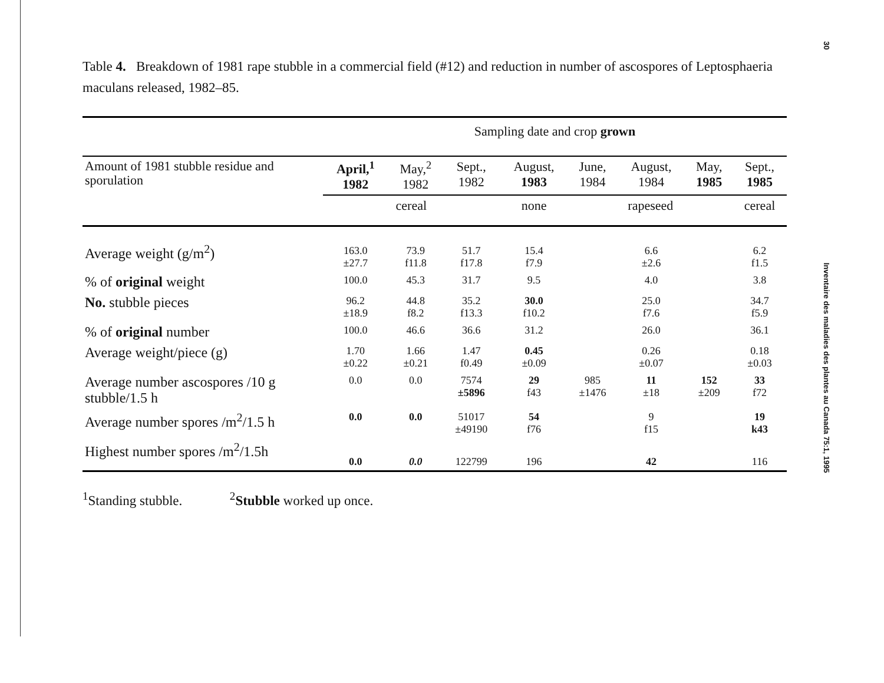30 Inventaire des maladies des plantes au Canada 75:1, 1995
Table 4. Breakdown of 1981 rape stubble in a commercial field (#12) and reduction in number of ascospores of Leptosphaeria maculans released, 1982–85.
| | Sampling date and crop grown | | | | | | | |
| Amount of 1981 stubble residue and sporulation | April,<sup>1</sup> 1982 | May,<sup>2</sup> 1982 | Sept., 1982 | August, 1983 | June, 1984 | August, 1984 | May, 1985 | Sept., 1985 |
| | cereal | | | none | rapeseed | | | cereal |
| Average weight (g/m<sup>2</sup>) | 163.0 ±27.7 | 73.9 f11.8 | 51.7 f17.8 | 15.4 f7.9 | | 6.6 ±2.6 | | 6.2 f1.5 |
| % of original weight | 100.0 | 45.3 | 31.7 | 9.5 | | 4.0 | | 3.8 |
| No. stubble pieces | 96.2 ±18.9 | 44.8 f8.2 | 35.2 f13.3 | 30.0 f10.2 | | 25.0 f7.6 | | 34.7 f5.9 |
| % of original number | 100.0 | 46.6 | 36.6 | 31.2 | | 26.0 | | 36.1 |
| Average weight/piece (g) | 1.70 ±0.22 | 1.66 ±0.21 | 1.47 f0.49 | 0.45 ±0.09 | | 0.26 ±0.07 | | 0.18 ±0.03 |
| Average number ascospores /10 g stubble/1.5 h | 0.0 | 0.0 | 7574 ±5896 | 29 f43 | 985 ±1476 | 11 ±18 | 152 ±209 | 33 f72 |
| Average number spores /m<sup>2</sup>/1.5 h | 0.0 | 0.0 | 51017 ±49190 | 54 f76 | | 9 f15 | | 19 k43 |
| Highest number spores /m<sup>2</sup>/1.5h | 0.0 | 0.0 | 122799 | 196 | | 42 | | 116 |
<sup>1</sup> Standing stubble. <sup>2</sup>Stubble worked up once.